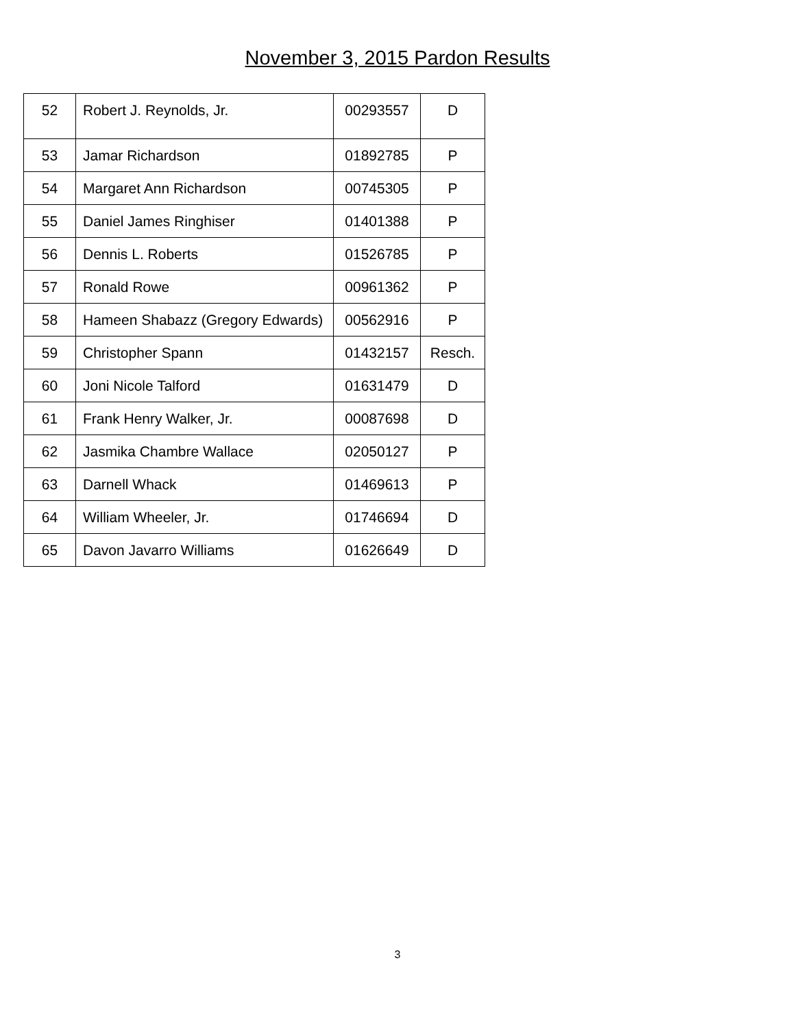November 3, 2015 Pardon Results
| 52 | Robert J. Reynolds, Jr. | 00293557 | D |
| 53 | Jamar Richardson | 01892785 | P |
| 54 | Margaret Ann Richardson | 00745305 | P |
| 55 | Daniel James Ringhiser | 01401388 | P |
| 56 | Dennis L. Roberts | 01526785 | P |
| 57 | Ronald Rowe | 00961362 | P |
| 58 | Hameen Shabazz (Gregory Edwards) | 00562916 | P |
| 59 | Christopher Spann | 01432157 | Resch. |
| 60 | Joni Nicole Talford | 01631479 | D |
| 61 | Frank Henry Walker, Jr. | 00087698 | D |
| 62 | Jasmika Chambre Wallace | 02050127 | P |
| 63 | Darnell Whack | 01469613 | P |
| 64 | William Wheeler, Jr. | 01746694 | D |
| 65 | Davon Javarro Williams | 01626649 | D |
3